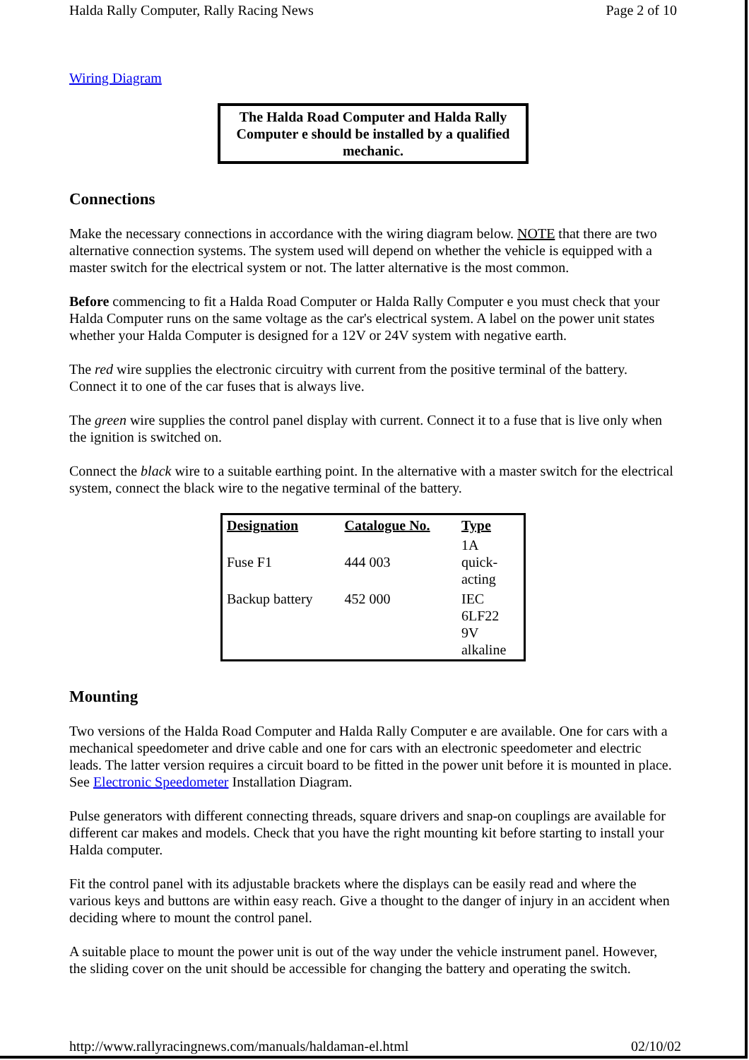Halda Rally Computer, Rally Racing News Page 2 of 10
Wiring Diagram
The Halda Road Computer and Halda Rally Computer e should be installed by a qualified mechanic.
Connections
Make the necessary connections in accordance with the wiring diagram below. NOTE that there are two alternative connection systems. The system used will depend on whether the vehicle is equipped with a master switch for the electrical system or not. The latter alternative is the most common.
Before commencing to fit a Halda Road Computer or Halda Rally Computer e you must check that your Halda Computer runs on the same voltage as the car's electrical system. A label on the power unit states whether your Halda Computer is designed for a 12V or 24V system with negative earth.
The red wire supplies the electronic circuitry with current from the positive terminal of the battery. Connect it to one of the car fuses that is always live.
The green wire supplies the control panel display with current. Connect it to a fuse that is live only when the ignition is switched on.
Connect the black wire to a suitable earthing point. In the alternative with a master switch for the electrical system, connect the black wire to the negative terminal of the battery.
| Designation | Catalogue No. | Type |
| --- | --- | --- |
| Fuse F1 | 444 003 | 1A quick- acting |
| Backup battery | 452 000 | IEC 6LF22 9V alkaline |
Mounting
Two versions of the Halda Road Computer and Halda Rally Computer e are available. One for cars with a mechanical speedometer and drive cable and one for cars with an electronic speedometer and electric leads. The latter version requires a circuit board to be fitted in the power unit before it is mounted in place. See Electronic Speedometer Installation Diagram.
Pulse generators with different connecting threads, square drivers and snap-on couplings are available for different car makes and models. Check that you have the right mounting kit before starting to install your Halda computer.
Fit the control panel with its adjustable brackets where the displays can be easily read and where the various keys and buttons are within easy reach. Give a thought to the danger of injury in an accident when deciding where to mount the control panel.
A suitable place to mount the power unit is out of the way under the vehicle instrument panel. However, the sliding cover on the unit should be accessible for changing the battery and operating the switch.
http://www.rallyracingnews.com/manuals/haldaman-el.html 02/10/02